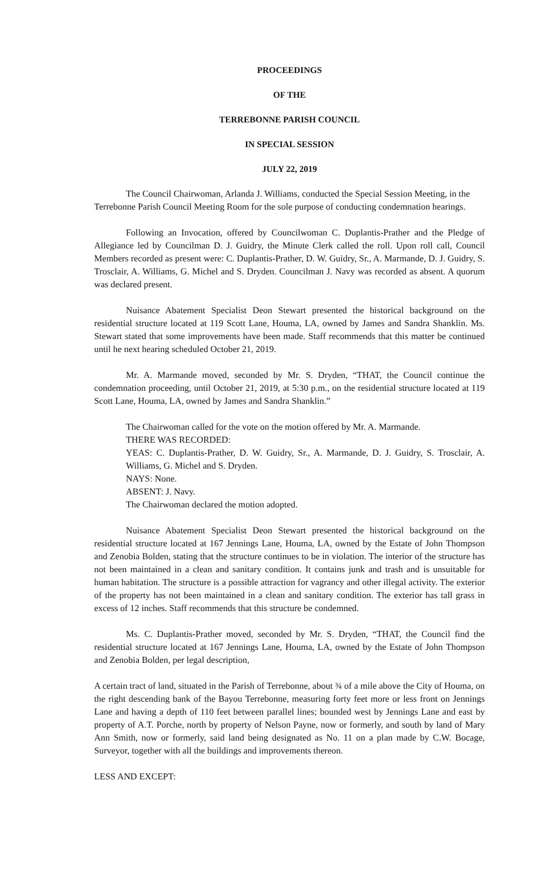PROCEEDINGS
OF THE
TERREBONNE PARISH COUNCIL
IN SPECIAL SESSION
JULY 22, 2019
The Council Chairwoman, Arlanda J. Williams, conducted the Special Session Meeting, in the Terrebonne Parish Council Meeting Room for the sole purpose of conducting condemnation hearings.
Following an Invocation, offered by Councilwoman C. Duplantis-Prather and the Pledge of Allegiance led by Councilman D. J. Guidry, the Minute Clerk called the roll. Upon roll call, Council Members recorded as present were: C. Duplantis-Prather, D. W. Guidry, Sr., A. Marmande, D. J. Guidry, S. Trosclair, A. Williams, G. Michel and S. Dryden. Councilman J. Navy was recorded as absent. A quorum was declared present.
Nuisance Abatement Specialist Deon Stewart presented the historical background on the residential structure located at 119 Scott Lane, Houma, LA, owned by James and Sandra Shanklin. Ms. Stewart stated that some improvements have been made. Staff recommends that this matter be continued until he next hearing scheduled October 21, 2019.
Mr. A. Marmande moved, seconded by Mr. S. Dryden, “THAT, the Council continue the condemnation proceeding, until October 21, 2019, at 5:30 p.m., on the residential structure located at 119 Scott Lane, Houma, LA, owned by James and Sandra Shanklin.”
The Chairwoman called for the vote on the motion offered by Mr. A. Marmande.
THERE WAS RECORDED:
YEAS: C. Duplantis-Prather, D. W. Guidry, Sr., A. Marmande, D. J. Guidry, S. Trosclair, A. Williams, G. Michel and S. Dryden.
NAYS: None.
ABSENT: J. Navy.
The Chairwoman declared the motion adopted.
Nuisance Abatement Specialist Deon Stewart presented the historical background on the residential structure located at 167 Jennings Lane, Houma, LA, owned by the Estate of John Thompson and Zenobia Bolden, stating that the structure continues to be in violation. The interior of the structure has not been maintained in a clean and sanitary condition. It contains junk and trash and is unsuitable for human habitation. The structure is a possible attraction for vagrancy and other illegal activity. The exterior of the property has not been maintained in a clean and sanitary condition. The exterior has tall grass in excess of 12 inches. Staff recommends that this structure be condemned.
Ms. C. Duplantis-Prather moved, seconded by Mr. S. Dryden, “THAT, the Council find the residential structure located at 167 Jennings Lane, Houma, LA, owned by the Estate of John Thompson and Zenobia Bolden, per legal description,
A certain tract of land, situated in the Parish of Terrebonne, about ¾ of a mile above the City of Houma, on the right descending bank of the Bayou Terrebonne, measuring forty feet more or less front on Jennings Lane and having a depth of 110 feet between parallel lines; bounded west by Jennings Lane and east by property of A.T. Porche, north by property of Nelson Payne, now or formerly, and south by land of Mary Ann Smith, now or formerly, said land being designated as No. 11 on a plan made by C.W. Bocage, Surveyor, together with all the buildings and improvements thereon.
LESS AND EXCEPT: